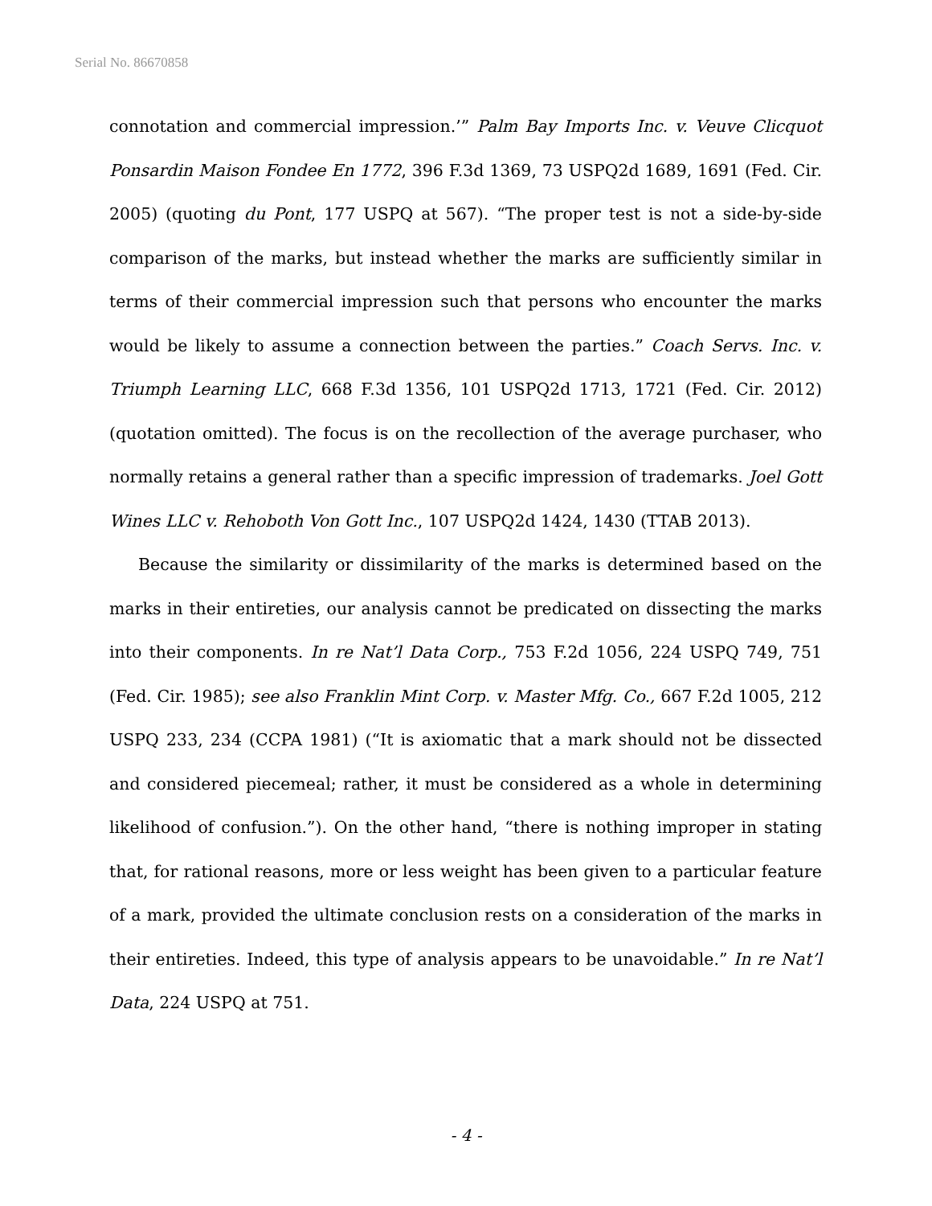Serial No. 86670858
connotation and commercial impression.’” Palm Bay Imports Inc. v. Veuve Clicquot Ponsardin Maison Fondee En 1772, 396 F.3d 1369, 73 USPQ2d 1689, 1691 (Fed. Cir. 2005) (quoting du Pont, 177 USPQ at 567). “The proper test is not a side-by-side comparison of the marks, but instead whether the marks are sufficiently similar in terms of their commercial impression such that persons who encounter the marks would be likely to assume a connection between the parties.” Coach Servs. Inc. v. Triumph Learning LLC, 668 F.3d 1356, 101 USPQ2d 1713, 1721 (Fed. Cir. 2012) (quotation omitted). The focus is on the recollection of the average purchaser, who normally retains a general rather than a specific impression of trademarks. Joel Gott Wines LLC v. Rehoboth Von Gott Inc., 107 USPQ2d 1424, 1430 (TTAB 2013).
Because the similarity or dissimilarity of the marks is determined based on the marks in their entireties, our analysis cannot be predicated on dissecting the marks into their components. In re Nat’l Data Corp., 753 F.2d 1056, 224 USPQ 749, 751 (Fed. Cir. 1985); see also Franklin Mint Corp. v. Master Mfg. Co., 667 F.2d 1005, 212 USPQ 233, 234 (CCPA 1981) (“It is axiomatic that a mark should not be dissected and considered piecemeal; rather, it must be considered as a whole in determining likelihood of confusion.”). On the other hand, “there is nothing improper in stating that, for rational reasons, more or less weight has been given to a particular feature of a mark, provided the ultimate conclusion rests on a consideration of the marks in their entireties. Indeed, this type of analysis appears to be unavoidable.” In re Nat’l Data, 224 USPQ at 751.
- 4 -